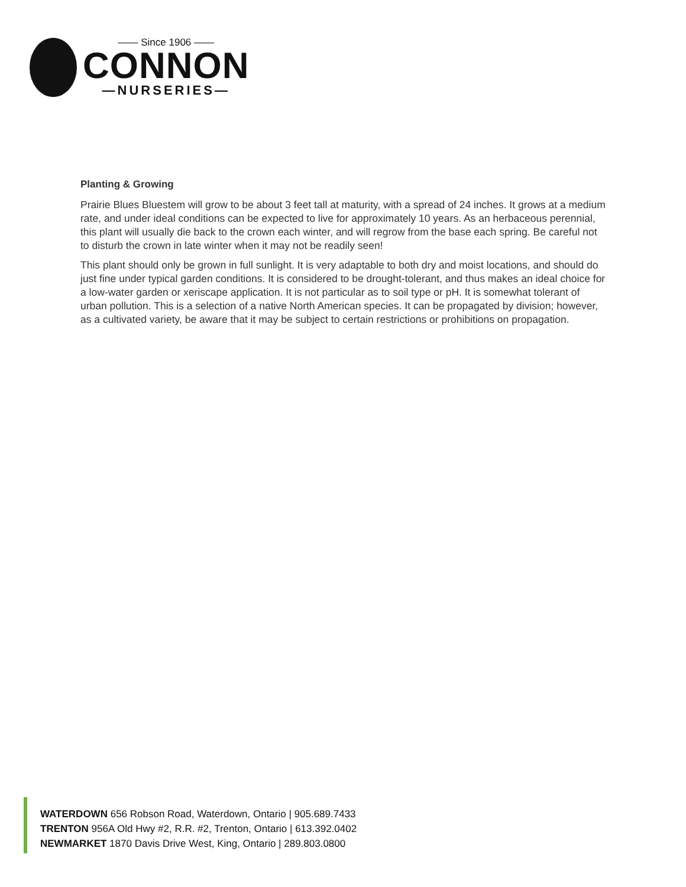—— Since 1906 ——
CONNON
—NURSERIES—
Planting & Growing
Prairie Blues Bluestem will grow to be about 3 feet tall at maturity, with a spread of 24 inches. It grows at a medium rate, and under ideal conditions can be expected to live for approximately 10 years. As an herbaceous perennial, this plant will usually die back to the crown each winter, and will regrow from the base each spring. Be careful not to disturb the crown in late winter when it may not be readily seen!
This plant should only be grown in full sunlight. It is very adaptable to both dry and moist locations, and should do just fine under typical garden conditions. It is considered to be drought-tolerant, and thus makes an ideal choice for a low-water garden or xeriscape application. It is not particular as to soil type or pH. It is somewhat tolerant of urban pollution. This is a selection of a native North American species. It can be propagated by division; however, as a cultivated variety, be aware that it may be subject to certain restrictions or prohibitions on propagation.
WATERDOWN 656 Robson Road, Waterdown, Ontario | 905.689.7433
TRENTON 956A Old Hwy #2, R.R. #2, Trenton, Ontario | 613.392.0402
NEWMARKET 1870 Davis Drive West, King, Ontario | 289.803.0800